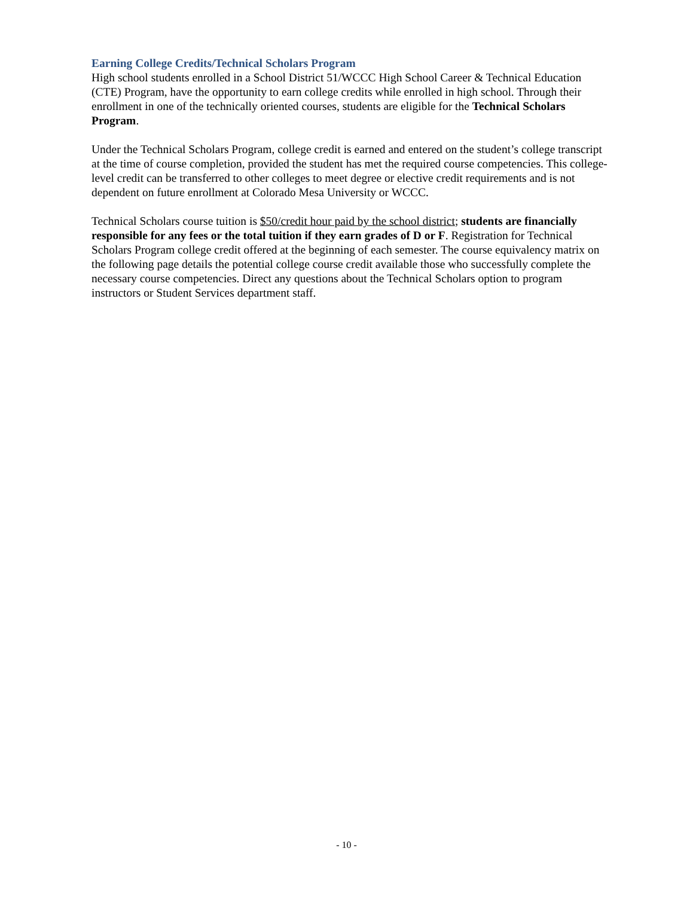Earning College Credits/Technical Scholars Program
High school students enrolled in a School District 51/WCCC High School Career & Technical Education (CTE) Program, have the opportunity to earn college credits while enrolled in high school. Through their enrollment in one of the technically oriented courses, students are eligible for the Technical Scholars Program.
Under the Technical Scholars Program, college credit is earned and entered on the student’s college transcript at the time of course completion, provided the student has met the required course competencies. This college-level credit can be transferred to other colleges to meet degree or elective credit requirements and is not dependent on future enrollment at Colorado Mesa University or WCCC.
Technical Scholars course tuition is $50/credit hour paid by the school district; students are financially responsible for any fees or the total tuition if they earn grades of D or F. Registration for Technical Scholars Program college credit offered at the beginning of each semester. The course equivalency matrix on the following page details the potential college course credit available those who successfully complete the necessary course competencies. Direct any questions about the Technical Scholars option to program instructors or Student Services department staff.
- 10 -